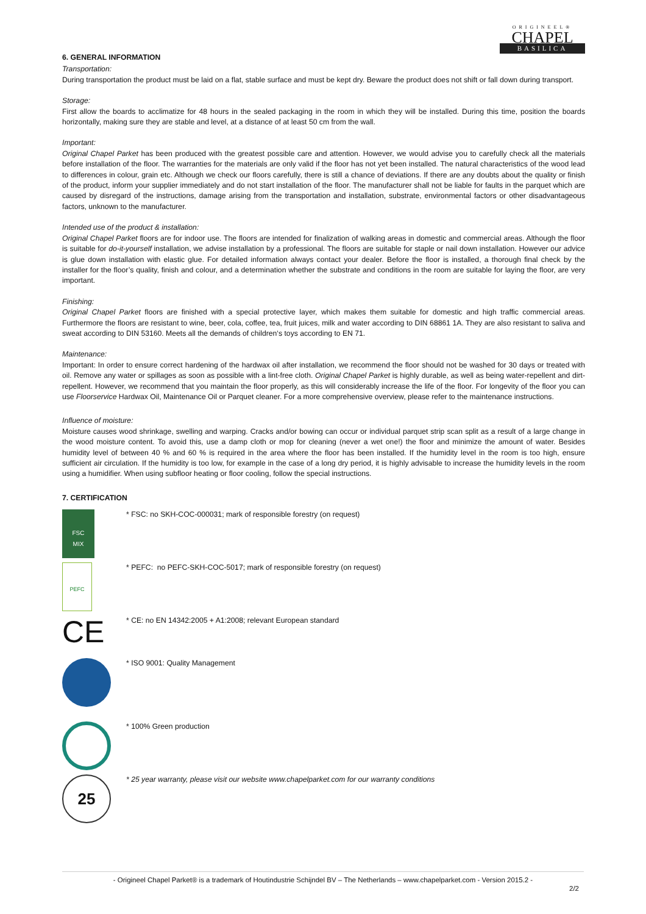ORIGINEEL®
CHAPEL
BASILICA
6. GENERAL INFORMATION
Transportation:
During transportation the product must be laid on a flat, stable surface and must be kept dry. Beware the product does not shift or fall down during transport.
Storage:
First allow the boards to acclimatize for 48 hours in the sealed packaging in the room in which they will be installed. During this time, position the boards horizontally, making sure they are stable and level, at a distance of at least 50 cm from the wall.
Important:
Original Chapel Parket has been produced with the greatest possible care and attention. However, we would advise you to carefully check all the materials before installation of the floor. The warranties for the materials are only valid if the floor has not yet been installed. The natural characteristics of the wood lead to differences in colour, grain etc. Although we check our floors carefully, there is still a chance of deviations. If there are any doubts about the quality or finish of the product, inform your supplier immediately and do not start installation of the floor. The manufacturer shall not be liable for faults in the parquet which are caused by disregard of the instructions, damage arising from the transportation and installation, substrate, environmental factors or other disadvantageous factors, unknown to the manufacturer.
Intended use of the product & installation:
Original Chapel Parket floors are for indoor use. The floors are intended for finalization of walking areas in domestic and commercial areas. Although the floor is suitable for do-it-yourself installation, we advise installation by a professional. The floors are suitable for staple or nail down installation. However our advice is glue down installation with elastic glue. For detailed information always contact your dealer. Before the floor is installed, a thorough final check by the installer for the floor’s quality, finish and colour, and a determination whether the substrate and conditions in the room are suitable for laying the floor, are very important.
Finishing:
Original Chapel Parket floors are finished with a special protective layer, which makes them suitable for domestic and high traffic commercial areas. Furthermore the floors are resistant to wine, beer, cola, coffee, tea, fruit juices, milk and water according to DIN 68861 1A. They are also resistant to saliva and sweat according to DIN 53160. Meets all the demands of children‘s toys according to EN 71.
Maintenance:
Important: In order to ensure correct hardening of the hardwax oil after installation, we recommend the floor should not be washed for 30 days or treated with oil. Remove any water or spillages as soon as possible with a lint-free cloth. Original Chapel Parket is highly durable, as well as being water-repellent and dirt-repellent. However, we recommend that you maintain the floor properly, as this will considerably increase the life of the floor. For longevity of the floor you can use Floorservice Hardwax Oil, Maintenance Oil or Parquet cleaner. For a more comprehensive overview, please refer to the maintenance instructions.
Influence of moisture:
Moisture causes wood shrinkage, swelling and warping. Cracks and/or bowing can occur or individual parquet strip scan split as a result of a large change in the wood moisture content. To avoid this, use a damp cloth or mop for cleaning (never a wet one!) the floor and minimize the amount of water. Besides humidity level of between 40 % and 60 % is required in the area where the floor has been installed. If the humidity level in the room is too high, ensure sufficient air circulation. If the humidity is too low, for example in the case of a long dry period, it is highly advisable to increase the humidity levels in the room using a humidifier. When using subfloor heating or floor cooling, follow the special instructions.
7. CERTIFICATION
FSC
MIX
* FSC: no SKH-COC-000031; mark of responsible forestry (on request)
PEFC
* PEFC: no PEFC-SKH-COC-5017; mark of responsible forestry (on request)
CE
* CE: no EN 14342:2005 + A1:2008; relevant European standard
* ISO 9001: Quality Management
* 100% Green production
25
* 25 year warranty, please visit our website www.chapelparket.com for our warranty conditions
- Origineel Chapel Parket® is a trademark of Houtindustrie Schijndel BV – The Netherlands – www.chapelparket.com - Version 2015.2 -
2/2